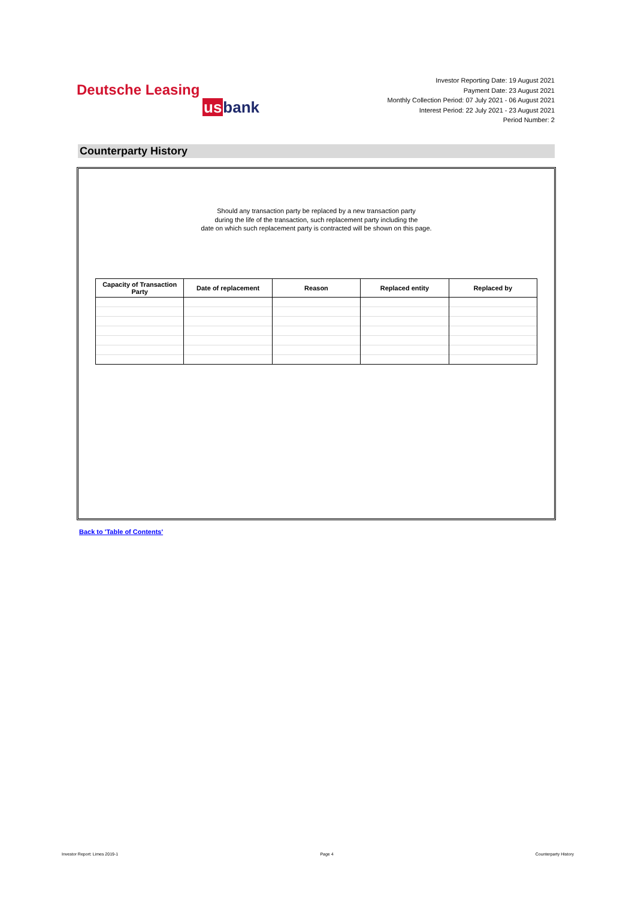Deutsche Leasing
usbank
Investor Reporting Date: 19 August 2021
Payment Date: 23 August 2021
Monthly Collection Period: 07 July 2021 - 06 August 2021
Interest Period: 22 July 2021 - 23 August 2021
Period Number: 2
Counterparty History
Should any transaction party be replaced by a new transaction party
during the life of the transaction, such replacement party including the
date on which such replacement party is contracted will be shown on this page.
| Capacity of Transaction Party | Date of replacement | Reason | Replaced entity | Replaced by |
| --- | --- | --- | --- | --- |
Back to 'Table of Contents'
Investor Report: Limes 2019-1 Page 4 Counterparty History